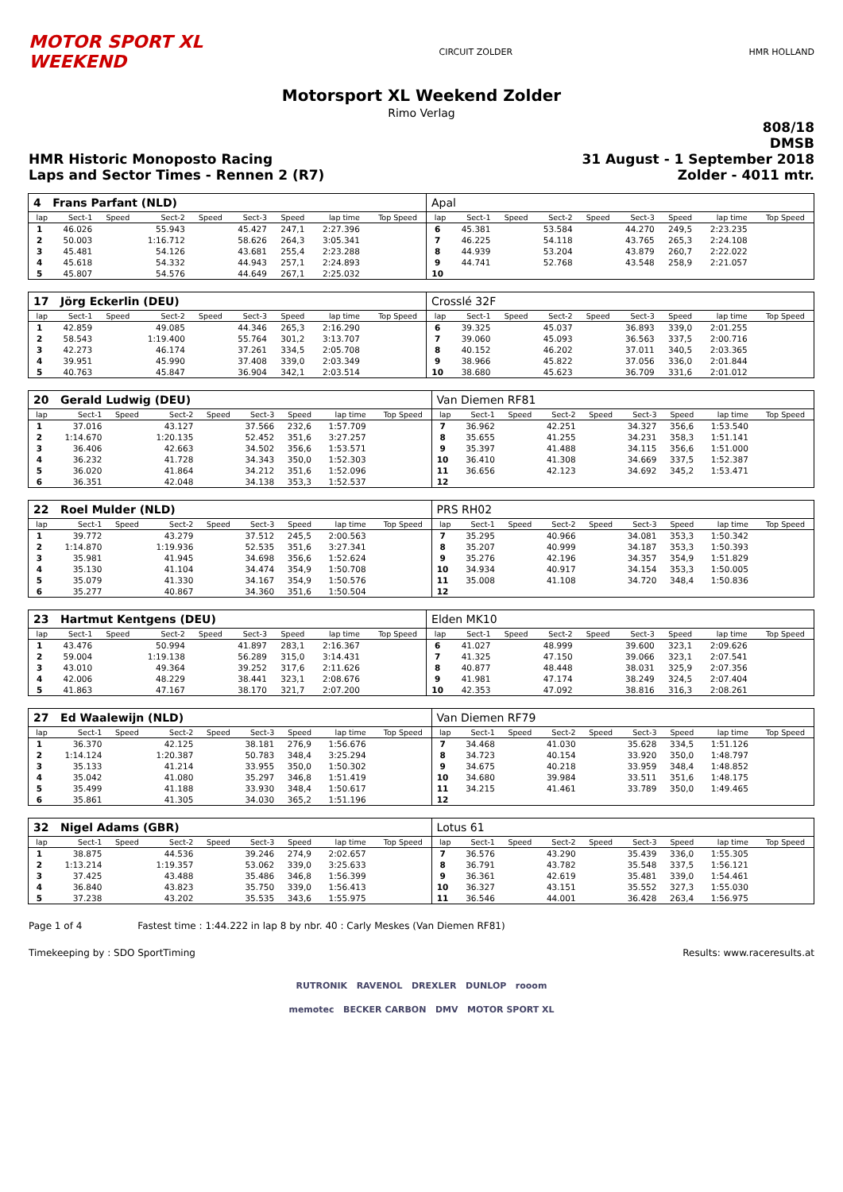MOTOR SPORT XL
WEEKEND
CIRCUIT ZOLDER HMR HOLLAND
Motorsport XL Weekend Zolder
Rimo Verlag
808/18
DMSB
HMR Historic Monoposto Racing
Laps and Sector Times - Rennen 2 (R7)
31 August - 1 September 2018
Zolder - 4011 mtr.
| 4 Frans Parfant (NLD) | | | | | | | | | | Apal | | | | | | | | | |
| lap | Sect-1 | Speed | Sect-2 | Speed | Sect-3 | Speed | lap time | Top Speed | | lap | Sect-1 | Speed | Sect-2 | Speed | Sect-3 | Speed | lap time | Top Speed | |
| 1 | 46.026 | | 55.943 | | 45.427 | 247,1 | 2:27.396 | | | 6 | 45.381 | | 53.584 | | 44.270 | 249,5 | 2:23.235 | | |
| 2 | 50.003 | | 1:16.712 | | 58.626 | 264,3 | 3:05.341 | | | 7 | 46.225 | | 54.118 | | 43.765 | 265,3 | 2:24.108 | | |
| 3 | 45.481 | | 54.126 | | 43.681 | 255,4 | 2:23.288 | | | 8 | 44.939 | | 53.204 | | 43.879 | 260,7 | 2:22.022 | | |
| 4 | 45.618 | | 54.332 | | 44.943 | 257,1 | 2:24.893 | | | 9 | 44.741 | | 52.768 | | 43.548 | 258,9 | 2:21.057 | | |
| 5 | 45.807 | | 54.576 | | 44.649 | 267,1 | 2:25.032 | | | 10 | | | | | | | | | |
| 17 Jörg Eckerlin (DEU) | | | | | | | | | | Crosslé 32F | | | | | | | | | |
| lap | Sect-1 | Speed | Sect-2 | Speed | Sect-3 | Speed | lap time | Top Speed | | lap | Sect-1 | Speed | Sect-2 | Speed | Sect-3 | Speed | lap time | Top Speed | |
| 1 | 42.859 | | 49.085 | | 44.346 | 265,3 | 2:16.290 | | | 6 | 39.325 | | 45.037 | | 36.893 | 339,0 | 2:01.255 | | |
| 2 | 58.543 | | 1:19.400 | | 55.764 | 301,2 | 3:13.707 | | | 7 | 39.060 | | 45.093 | | 36.563 | 337,5 | 2:00.716 | | |
| 3 | 42.273 | | 46.174 | | 37.261 | 334,5 | 2:05.708 | | | 8 | 40.152 | | 46.202 | | 37.011 | 340,5 | 2:03.365 | | |
| 4 | 39.951 | | 45.990 | | 37.408 | 339,0 | 2:03.349 | | | 9 | 38.966 | | 45.822 | | 37.056 | 336,0 | 2:01.844 | | |
| 5 | 40.763 | | 45.847 | | 36.904 | 342,1 | 2:03.514 | | | 10 | 38.680 | | 45.623 | | 36.709 | 331,6 | 2:01.012 | | |
| 20 Gerald Ludwig (DEU) | | | | | | | | | | Van Diemen RF81 | | | | | | | | | |
| lap | Sect-1 | Speed | Sect-2 | Speed | Sect-3 | Speed | lap time | Top Speed | | lap | Sect-1 | Speed | Sect-2 | Speed | Sect-3 | Speed | lap time | Top Speed | |
| 1 | 37.016 | | 43.127 | | 37.566 | 232,6 | 1:57.709 | | | 7 | 36.962 | | 42.251 | | 34.327 | 356,6 | 1:53.540 | | |
| 2 | 1:14.670 | | 1:20.135 | | 52.452 | 351,6 | 3:27.257 | | | 8 | 35.655 | | 41.255 | | 34.231 | 358,3 | 1:51.141 | | |
| 3 | 36.406 | | 42.663 | | 34.502 | 356,6 | 1:53.571 | | | 9 | 35.397 | | 41.488 | | 34.115 | 356,6 | 1:51.000 | | |
| 4 | 36.232 | | 41.728 | | 34.343 | 350,0 | 1:52.303 | | | 10 | 36.410 | | 41.308 | | 34.669 | 337,5 | 1:52.387 | | |
| 5 | 36.020 | | 41.864 | | 34.212 | 351,6 | 1:52.096 | | | 11 | 36.656 | | 42.123 | | 34.692 | 345,2 | 1:53.471 | | |
| 6 | 36.351 | | 42.048 | | 34.138 | 353,3 | 1:52.537 | | | 12 | | | | | | | | | |
| 22 Roel Mulder (NLD) | | | | | | | | | | PRS RH02 | | | | | | | | | |
| lap | Sect-1 | Speed | Sect-2 | Speed | Sect-3 | Speed | lap time | Top Speed | | lap | Sect-1 | Speed | Sect-2 | Speed | Sect-3 | Speed | lap time | Top Speed | |
| 1 | 39.772 | | 43.279 | | 37.512 | 245,5 | 2:00.563 | | | 7 | 35.295 | | 40.966 | | 34.081 | 353,3 | 1:50.342 | | |
| 2 | 1:14.870 | | 1:19.936 | | 52.535 | 351,6 | 3:27.341 | | | 8 | 35.207 | | 40.999 | | 34.187 | 353,3 | 1:50.393 | | |
| 3 | 35.981 | | 41.945 | | 34.698 | 356,6 | 1:52.624 | | | 9 | 35.276 | | 42.196 | | 34.357 | 354,9 | 1:51.829 | | |
| 4 | 35.130 | | 41.104 | | 34.474 | 354,9 | 1:50.708 | | | 10 | 34.934 | | 40.917 | | 34.154 | 353,3 | 1:50.005 | | |
| 5 | 35.079 | | 41.330 | | 34.167 | 354,9 | 1:50.576 | | | 11 | 35.008 | | 41.108 | | 34.720 | 348,4 | 1:50.836 | | |
| 6 | 35.277 | | 40.867 | | 34.360 | 351,6 | 1:50.504 | | | 12 | | | | | | | | | |
| 23 Hartmut Kentgens (DEU) | | | | | | | | | | Elden MK10 | | | | | | | | | |
| lap | Sect-1 | Speed | Sect-2 | Speed | Sect-3 | Speed | lap time | Top Speed | | lap | Sect-1 | Speed | Sect-2 | Speed | Sect-3 | Speed | lap time | Top Speed | |
| 1 | 43.476 | | 50.994 | | 41.897 | 283,1 | 2:16.367 | | | 6 | 41.027 | | 48.999 | | 39.600 | 323,1 | 2:09.626 | | |
| 2 | 59.004 | | 1:19.138 | | 56.289 | 315,0 | 3:14.431 | | | 7 | 41.325 | | 47.150 | | 39.066 | 323,1 | 2:07.541 | | |
| 3 | 43.010 | | 49.364 | | 39.252 | 317,6 | 2:11.626 | | | 8 | 40.877 | | 48.448 | | 38.031 | 325,9 | 2:07.356 | | |
| 4 | 42.006 | | 48.229 | | 38.441 | 323,1 | 2:08.676 | | | 9 | 41.981 | | 47.174 | | 38.249 | 324,5 | 2:07.404 | | |
| 5 | 41.863 | | 47.167 | | 38.170 | 321,7 | 2:07.200 | | | 10 | 42.353 | | 47.092 | | 38.816 | 316,3 | 2:08.261 | | |
| 27 Ed Waalewijn (NLD) | | | | | | | | | | Van Diemen RF79 | | | | | | | | | |
| lap | Sect-1 | Speed | Sect-2 | Speed | Sect-3 | Speed | lap time | Top Speed | | lap | Sect-1 | Speed | Sect-2 | Speed | Sect-3 | Speed | lap time | Top Speed | |
| 1 | 36.370 | | 42.125 | | 38.181 | 276,9 | 1:56.676 | | | 7 | 34.468 | | 41.030 | | 35.628 | 334,5 | 1:51.126 | | |
| 2 | 1:14.124 | | 1:20.387 | | 50.783 | 348,4 | 3:25.294 | | | 8 | 34.723 | | 40.154 | | 33.920 | 350,0 | 1:48.797 | | |
| 3 | 35.133 | | 41.214 | | 33.955 | 350,0 | 1:50.302 | | | 9 | 34.675 | | 40.218 | | 33.959 | 348,4 | 1:48.852 | | |
| 4 | 35.042 | | 41.080 | | 35.297 | 346,8 | 1:51.419 | | | 10 | 34.680 | | 39.984 | | 33.511 | 351,6 | 1:48.175 | | |
| 5 | 35.499 | | 41.188 | | 33.930 | 348,4 | 1:50.617 | | | 11 | 34.215 | | 41.461 | | 33.789 | 350,0 | 1:49.465 | | |
| 6 | 35.861 | | 41.305 | | 34.030 | 365,2 | 1:51.196 | | | 12 | | | | | | | | | |
| 32 Nigel Adams (GBR) | | | | | | | | | | Lotus 61 | | | | | | | | | |
| lap | Sect-1 | Speed | Sect-2 | Speed | Sect-3 | Speed | lap time | Top Speed | | lap | Sect-1 | Speed | Sect-2 | Speed | Sect-3 | Speed | lap time | Top Speed | |
| 1 | 38.875 | | 44.536 | | 39.246 | 274,9 | 2:02.657 | | | 7 | 36.576 | | 43.290 | | 35.439 | 336,0 | 1:55.305 | | |
| 2 | 1:13.214 | | 1:19.357 | | 53.062 | 339,0 | 3:25.633 | | | 8 | 36.791 | | 43.782 | | 35.548 | 337,5 | 1:56.121 | | |
| 3 | 37.425 | | 43.488 | | 35.486 | 346,8 | 1:56.399 | | | 9 | 36.361 | | 42.619 | | 35.481 | 339,0 | 1:54.461 | | |
| 4 | 36.840 | | 43.823 | | 35.750 | 339,0 | 1:56.413 | | | 10 | 36.327 | | 43.151 | | 35.552 | 327,3 | 1:55.030 | | |
| 5 | 37.238 | | 43.202 | | 35.535 | 343,6 | 1:55.975 | | | 11 | 36.546 | | 44.001 | | 36.428 | 263,4 | 1:56.975 | | |
Page 1 of 4 Fastest time : 1:44.222 in lap 8 by nbr. 40 : Carly Meskes (Van Diemen RF81)
Timekeeping by : SDO SportTiming Results: www.raceresults.at
RUTRONIK RAVENOL DREXLER DUNLOP rooom
memotec BECKER CARBON DMV MOTOR SPORT XL